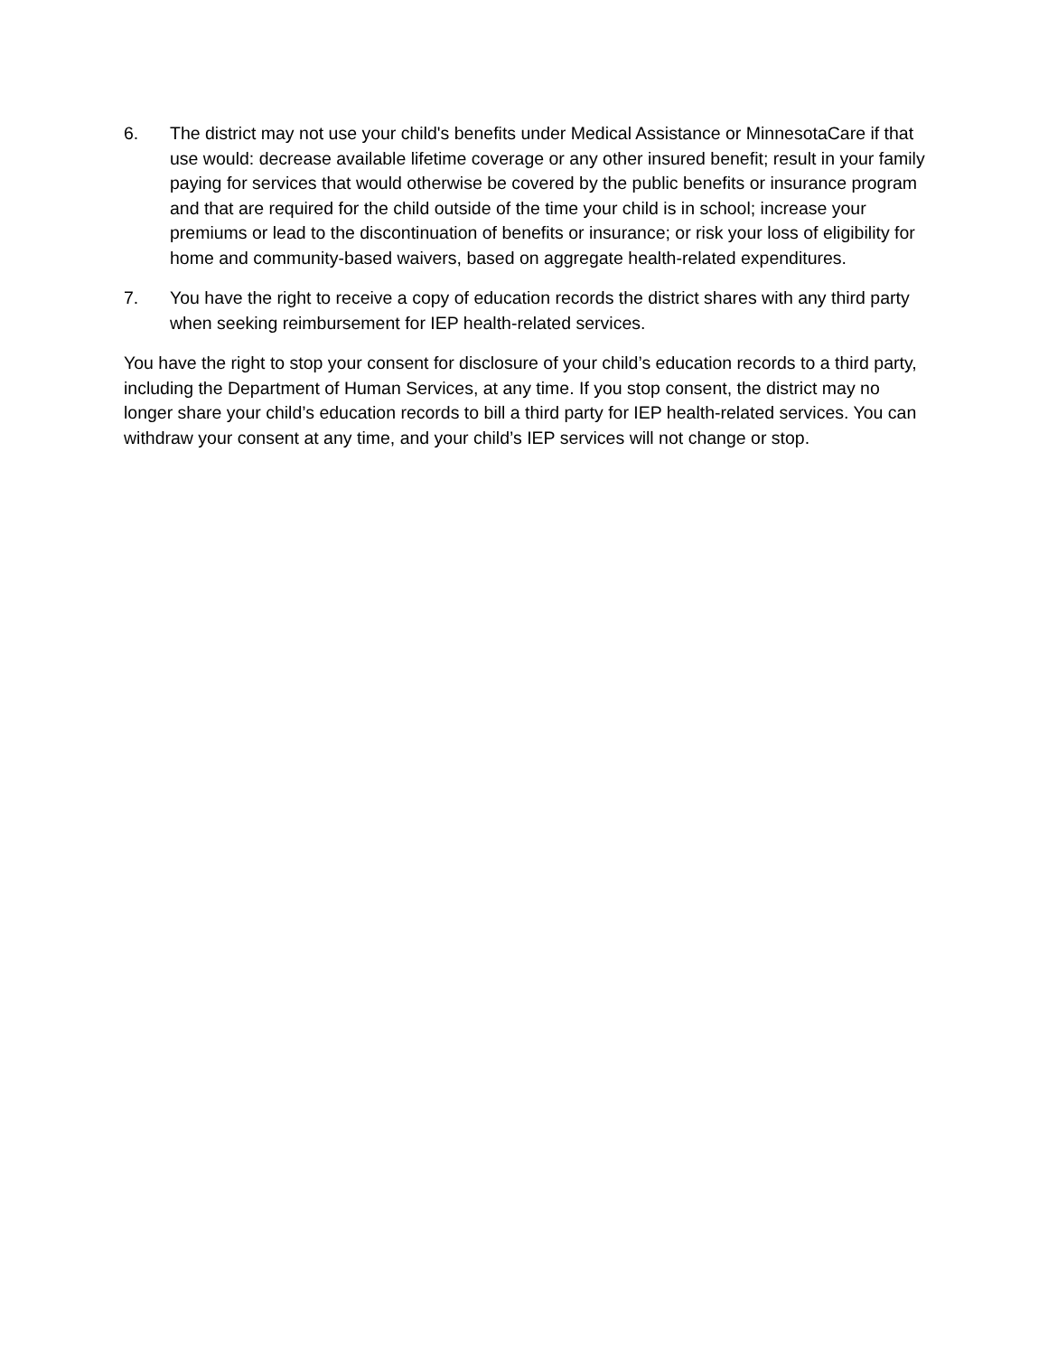6. The district may not use your child's benefits under Medical Assistance or MinnesotaCare if that use would: decrease available lifetime coverage or any other insured benefit; result in your family paying for services that would otherwise be covered by the public benefits or insurance program and that are required for the child outside of the time your child is in school; increase your premiums or lead to the discontinuation of benefits or insurance; or risk your loss of eligibility for home and community-based waivers, based on aggregate health-related expenditures.
7. You have the right to receive a copy of education records the district shares with any third party when seeking reimbursement for IEP health-related services.
You have the right to stop your consent for disclosure of your child’s education records to a third party, including the Department of Human Services, at any time. If you stop consent, the district may no longer share your child’s education records to bill a third party for IEP health-related services. You can withdraw your consent at any time, and your child’s IEP services will not change or stop.